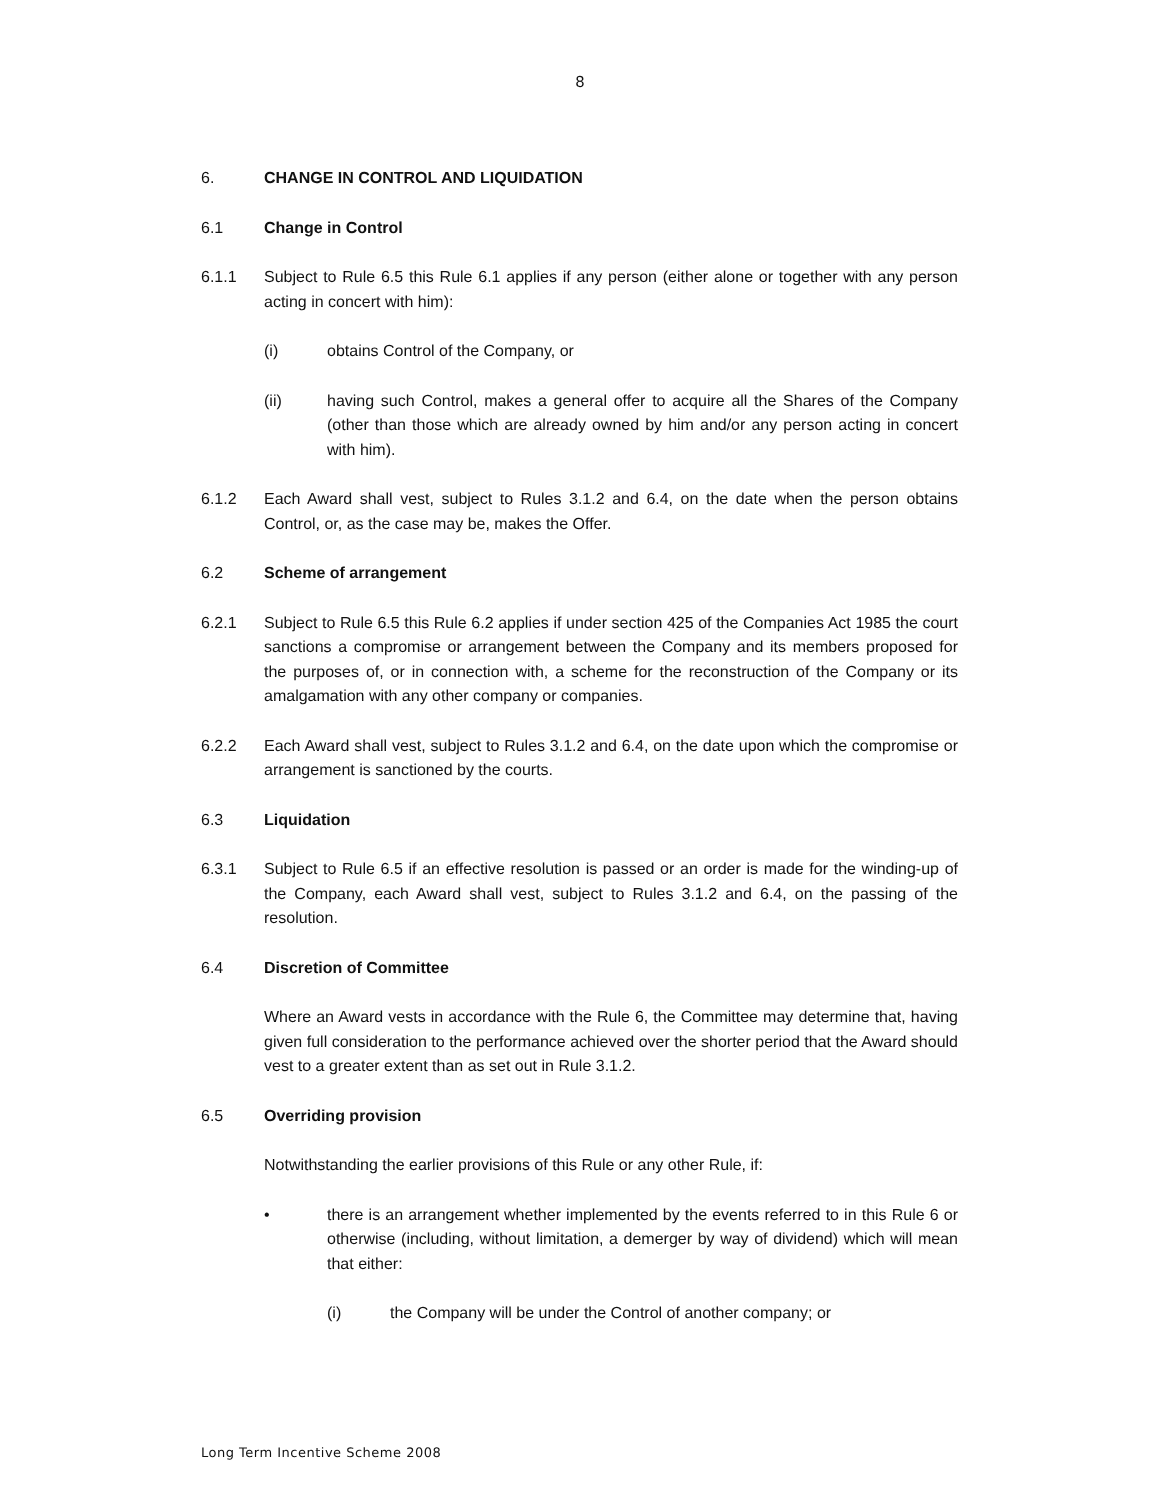8
6. CHANGE IN CONTROL AND LIQUIDATION
6.1 Change in Control
6.1.1 Subject to Rule 6.5 this Rule 6.1 applies if any person (either alone or together with any person acting in concert with him):
(i) obtains Control of the Company, or
(ii) having such Control, makes a general offer to acquire all the Shares of the Company (other than those which are already owned by him and/or any person acting in concert with him).
6.1.2 Each Award shall vest, subject to Rules 3.1.2 and 6.4, on the date when the person obtains Control, or, as the case may be, makes the Offer.
6.2 Scheme of arrangement
6.2.1 Subject to Rule 6.5 this Rule 6.2 applies if under section 425 of the Companies Act 1985 the court sanctions a compromise or arrangement between the Company and its members proposed for the purposes of, or in connection with, a scheme for the reconstruction of the Company or its amalgamation with any other company or companies.
6.2.2 Each Award shall vest, subject to Rules 3.1.2 and 6.4, on the date upon which the compromise or arrangement is sanctioned by the courts.
6.3 Liquidation
6.3.1 Subject to Rule 6.5 if an effective resolution is passed or an order is made for the winding-up of the Company, each Award shall vest, subject to Rules 3.1.2 and 6.4, on the passing of the resolution.
6.4 Discretion of Committee
Where an Award vests in accordance with the Rule 6, the Committee may determine that, having given full consideration to the performance achieved over the shorter period that the Award should vest to a greater extent than as set out in Rule 3.1.2.
6.5 Overriding provision
Notwithstanding the earlier provisions of this Rule or any other Rule, if:
• there is an arrangement whether implemented by the events referred to in this Rule 6 or otherwise (including, without limitation, a demerger by way of dividend) which will mean that either:
(i) the Company will be under the Control of another company; or
Long Term Incentive Scheme 2008